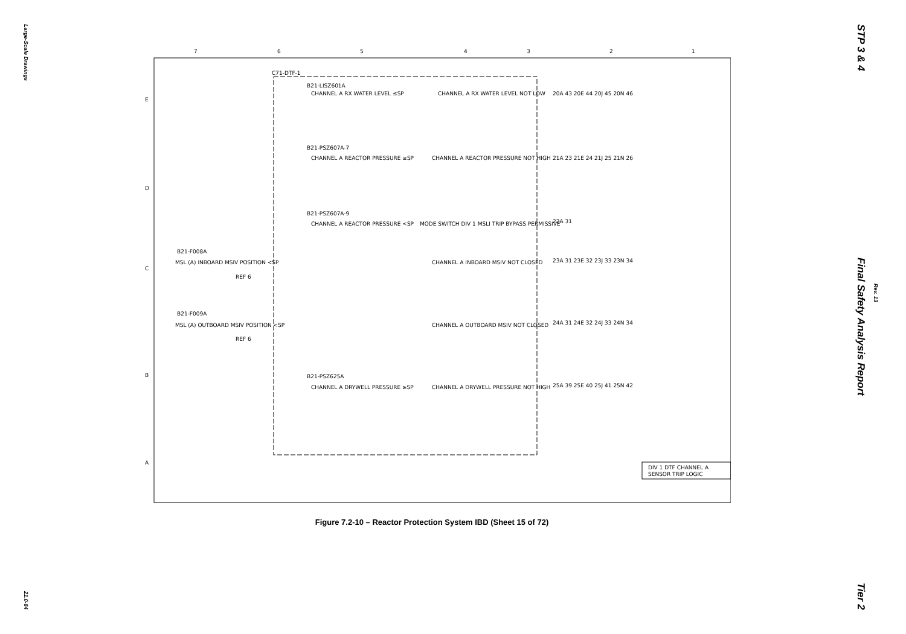Large-Scale Drawings
21.0-84
STP 3 & 4
Final Safety Analysis Report
Tier 2
Rev. 13
7
6
5
4
3
2
1
E
D
C
B
A
C71-DTF-1
B21-LISZ601A
CHANNEL A RX WATER LEVEL ≤SP
CHANNEL A RX WATER LEVEL NOT LOW
B21-PSZ607A-7
CHANNEL A REACTOR PRESSURE ≥SP
CHANNEL A REACTOR PRESSURE NOT HIGH
B21-PSZ607A-9
CHANNEL A REACTOR PRESSURE <SP
MODE SWITCH DIV 1 MSLI TRIP BYPASS PERMISSIVE
B21-F008A
MSL (A) INBOARD MSIV POSITION <SP
REF 6
CHANNEL A INBOARD MSIV NOT CLOSED
B21-F009A
MSL (A) OUTBOARD MSIV POSITION <SP
REF 6
CHANNEL A OUTBOARD MSIV NOT CLOSED
B21-PSZ625A
CHANNEL A DRYWELL PRESSURE ≥SP
CHANNEL A DRYWELL PRESSURE NOT HIGH
20A 43 20E 44 20J 45 20N 46
21A 23 21E 24 21J 25 21N 26
22A 31
23A 31 23E 32 23J 33 23N 34
24A 31 24E 32 24J 33 24N 34
25A 39 25E 40 25J 41 25N 42
DIV 1 DTF CHANNEL A
SENSOR TRIP LOGIC
Figure 7.2-10 – Reactor Protection System IBD (Sheet 15 of 72)